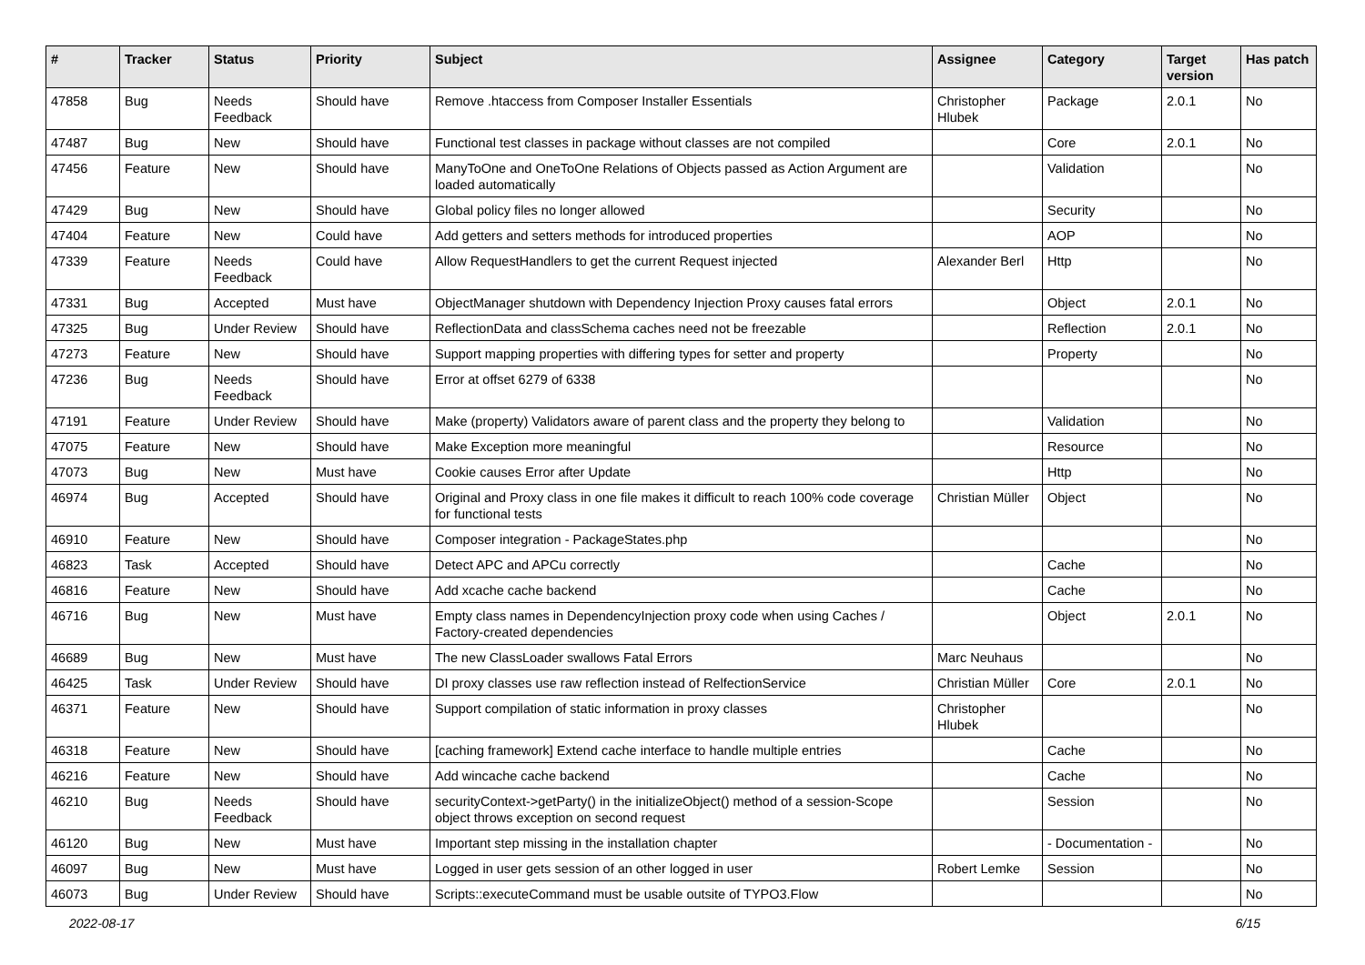| # | Tracker | Status | Priority | Subject | Assignee | Category | Target version | Has patch |
| --- | --- | --- | --- | --- | --- | --- | --- | --- |
| 47858 | Bug | Needs Feedback | Should have | Remove .htaccess from Composer Installer Essentials | Christopher Hlubek | Package | 2.0.1 | No |
| 47487 | Bug | New | Should have | Functional test classes in package without classes are not compiled | | Core | 2.0.1 | No |
| 47456 | Feature | New | Should have | ManyToOne and OneToOne Relations of Objects passed as Action Argument are loaded automatically | | Validation | | No |
| 47429 | Bug | New | Should have | Global policy files no longer allowed | | Security | | No |
| 47404 | Feature | New | Could have | Add getters and setters methods for introduced properties | | AOP | | No |
| 47339 | Feature | Needs Feedback | Could have | Allow RequestHandlers to get the current Request injected | Alexander Berl | Http | | No |
| 47331 | Bug | Accepted | Must have | ObjectManager shutdown with Dependency Injection Proxy causes fatal errors | | Object | 2.0.1 | No |
| 47325 | Bug | Under Review | Should have | ReflectionData and classSchema caches need not be freezable | | Reflection | 2.0.1 | No |
| 47273 | Feature | New | Should have | Support mapping properties with differing types for setter and property | | Property | | No |
| 47236 | Bug | Needs Feedback | Should have | Error at offset 6279 of 6338 | | | | No |
| 47191 | Feature | Under Review | Should have | Make (property) Validators aware of parent class and the property they belong to | | Validation | | No |
| 47075 | Feature | New | Should have | Make Exception more meaningful | | Resource | | No |
| 47073 | Bug | New | Must have | Cookie causes Error after Update | | Http | | No |
| 46974 | Bug | Accepted | Should have | Original and Proxy class in one file makes it difficult to reach 100% code coverage for functional tests | Christian Müller | Object | | No |
| 46910 | Feature | New | Should have | Composer integration - PackageStates.php | | | | No |
| 46823 | Task | Accepted | Should have | Detect APC and APCu correctly | | Cache | | No |
| 46816 | Feature | New | Should have | Add xcache cache backend | | Cache | | No |
| 46716 | Bug | New | Must have | Empty class names in DependencyInjection proxy code when using Caches / Factory-created dependencies | | Object | 2.0.1 | No |
| 46689 | Bug | New | Must have | The new ClassLoader swallows Fatal Errors | Marc Neuhaus | | | No |
| 46425 | Task | Under Review | Should have | DI proxy classes use raw reflection instead of RelfectionService | Christian Müller | Core | 2.0.1 | No |
| 46371 | Feature | New | Should have | Support compilation of static information in proxy classes | Christopher Hlubek | | | No |
| 46318 | Feature | New | Should have | [caching framework] Extend cache interface to handle multiple entries | | Cache | | No |
| 46216 | Feature | New | Should have | Add wincache cache backend | | Cache | | No |
| 46210 | Bug | Needs Feedback | Should have | securityContext->getParty() in the initializeObject() method of a session-Scope object throws exception on second request | | Session | | No |
| 46120 | Bug | New | Must have | Important step missing in the installation chapter | | - Documentation - | | No |
| 46097 | Bug | New | Must have | Logged in user gets session of an other logged in user | Robert Lemke | Session | | No |
| 46073 | Bug | Under Review | Should have | Scripts::executeCommand must be usable outsite of TYPO3.Flow | | | | No |
2022-08-17 6/15